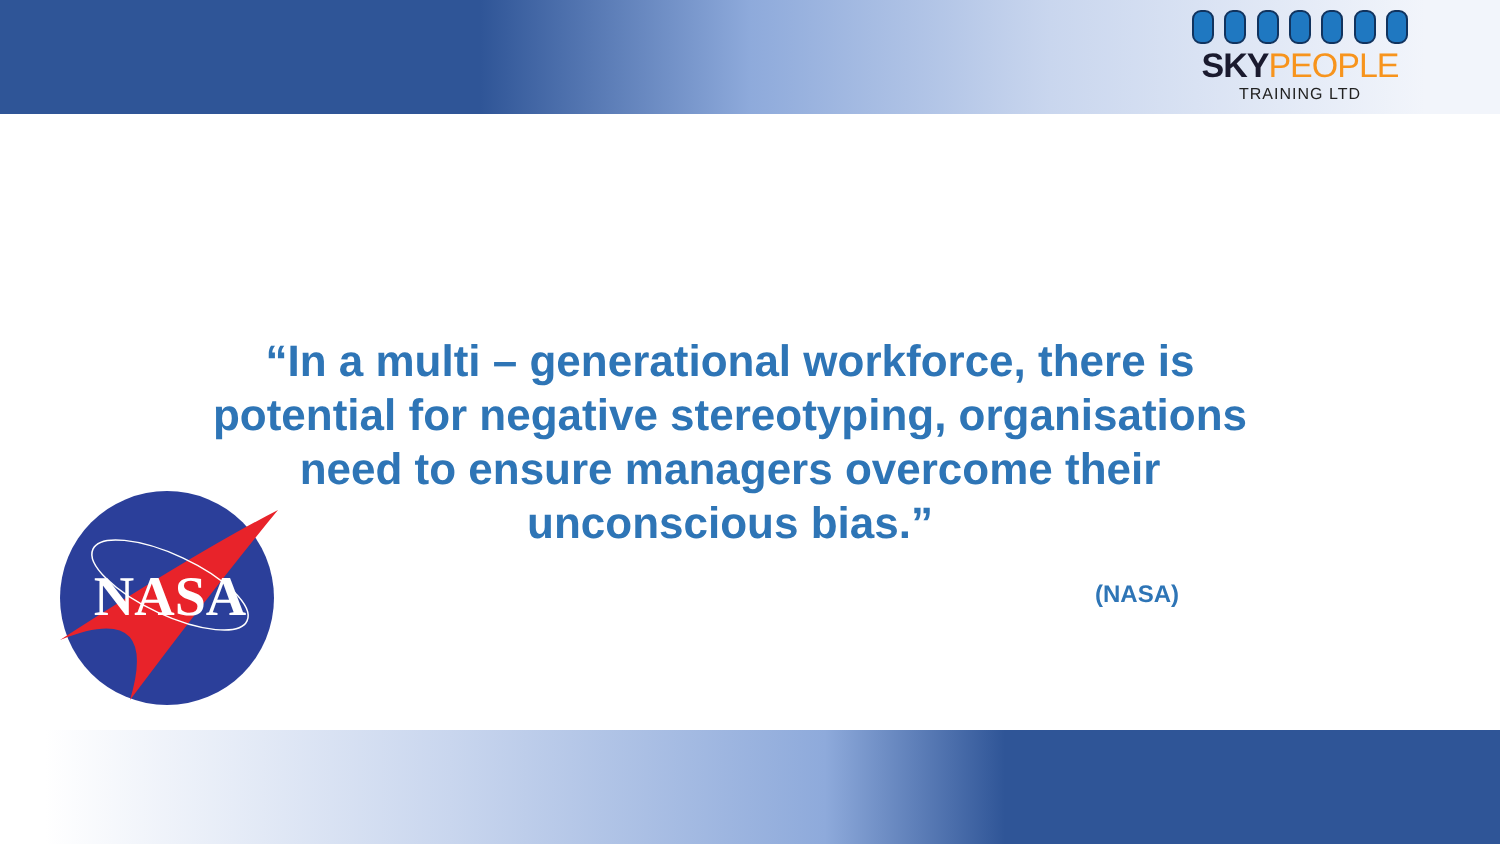SKY PEOPLE
TRAINING LTD
“In a multi – generational workforce, there is potential for negative stereotyping, organisations need to ensure managers overcome their unconscious bias.”
(NASA)
NASA